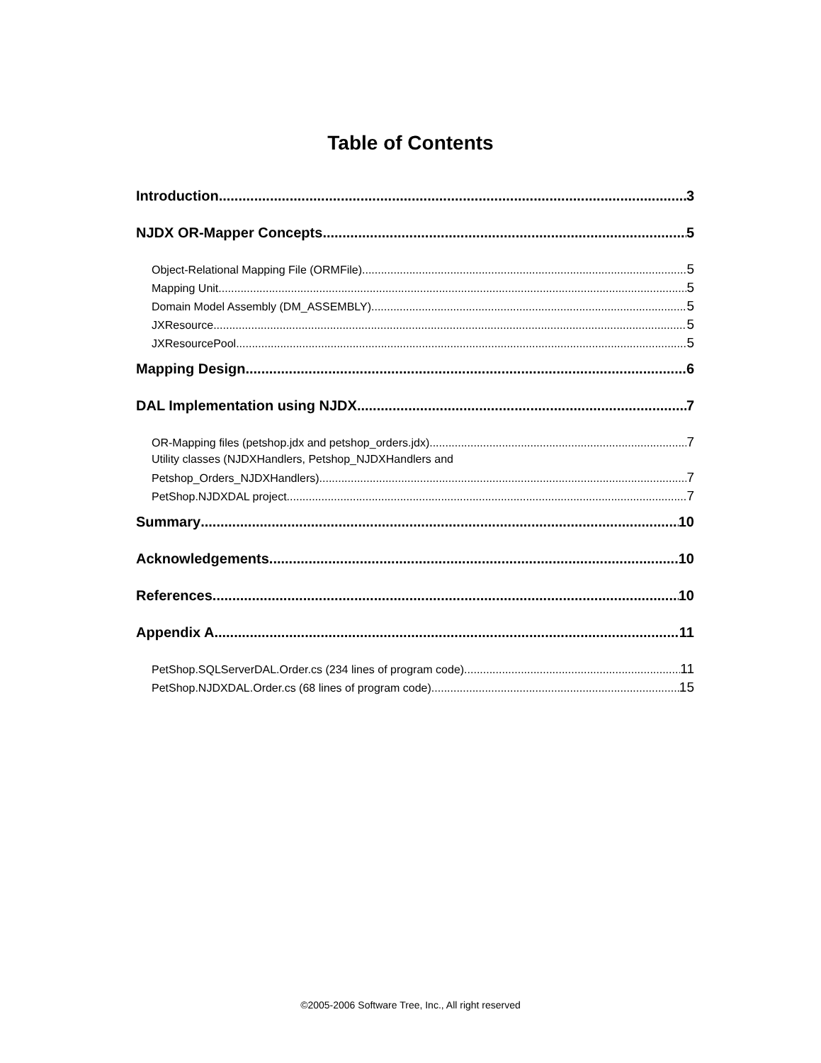Table of Contents
Introduction 3
NJDX OR-Mapper Concepts 5
Object-Relational Mapping File (ORMFile) 5
Mapping Unit 5
Domain Model Assembly (DM_ASSEMBLY) 5
JXResource 5
JXResourcePool 5
Mapping Design 6
DAL Implementation using NJDX 7
OR-Mapping files (petshop.jdx and petshop_orders.jdx) 7
Utility classes (NJDXHandlers, Petshop_NJDXHandlers and
Petshop_Orders_NJDXHandlers) 7
PetShop.NJDXDAL project 7
Summary 10
Acknowledgements 10
References 10
Appendix A 11
PetShop.SQLServerDAL.Order.cs (234 lines of program code) 11
PetShop.NJDXDAL.Order.cs (68 lines of program code) 15
©2005-2006 Software Tree, Inc., All right reserved